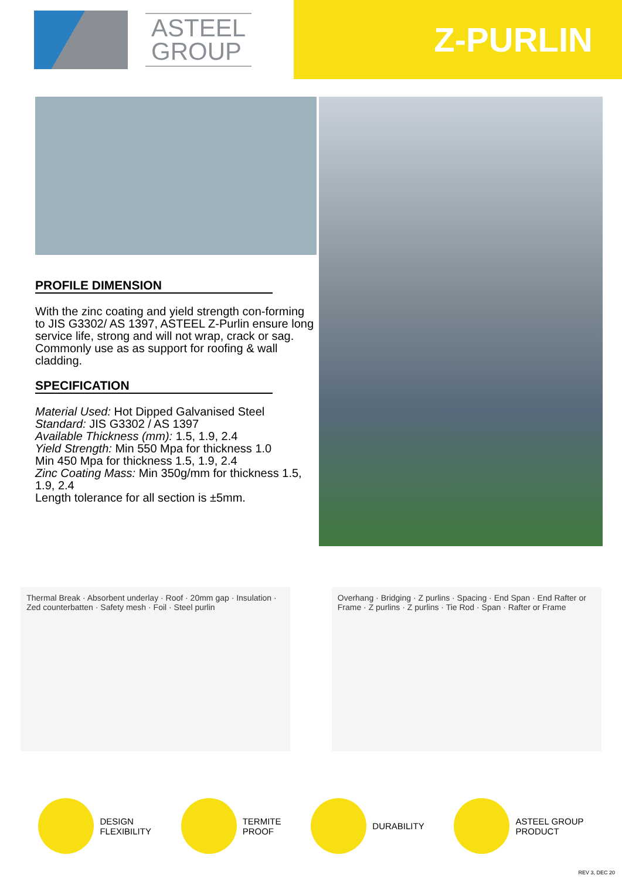ASTEEL
GROUP
Z-PURLIN
PROFILE DIMENSION
With the zinc coating and yield strength con-forming to JIS G3302/ AS 1397, ASTEEL Z-Purlin ensure long service life, strong and will not wrap, crack or sag.
Commonly use as as support for roofing & wall cladding.
SPECIFICATION
Material Used: Hot Dipped Galvanised Steel
Standard: JIS G3302 / AS 1397
Available Thickness (mm): 1.5, 1.9, 2.4
Yield Strength: Min 550 Mpa for thickness 1.0
Min 450 Mpa for thickness 1.5, 1.9, 2.4
Zinc Coating Mass: Min 350g/mm for thickness 1.5, 1.9, 2.4
Length tolerance for all section is ±5mm.
Thermal Break · Absorbent underlay · Roof · 20mm gap · Insulation · Zed counterbatten · Safety mesh · Foil · Steel purlin
Overhang · Bridging · Z purlins · Spacing · End Span · End Rafter or Frame · Z purlins · Z purlins · Tie Rod · Span · Rafter or Frame
DESIGN
FLEXIBILITY
TERMITE
PROOF
DURABILITY ASTEEL GROUP
PRODUCT
REV 3, DEC 20